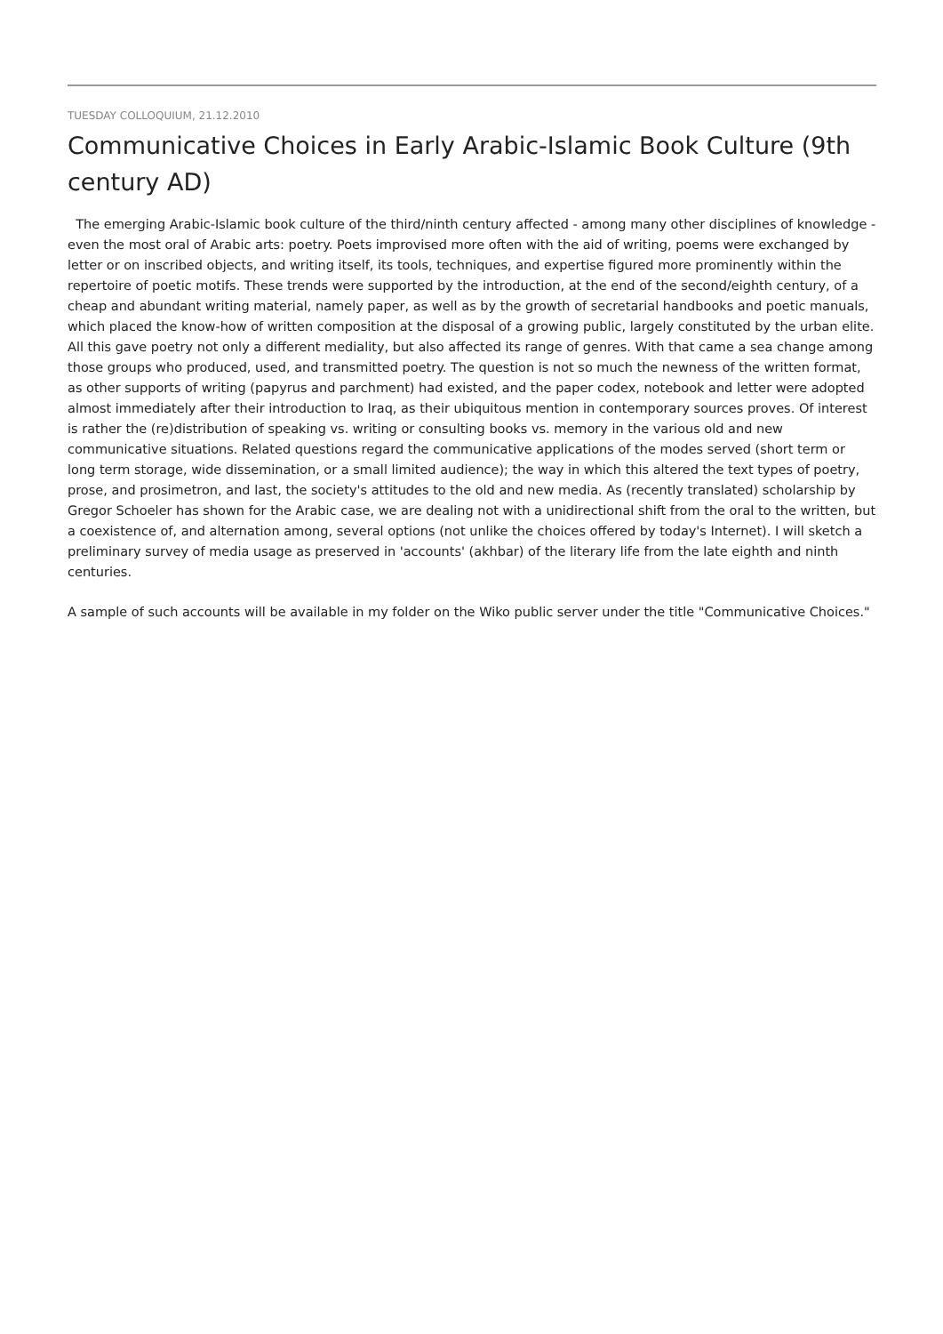TUESDAY COLLOQUIUM, 21.12.2010
Communicative Choices in Early Arabic-Islamic Book Culture (9th century AD)
The emerging Arabic-Islamic book culture of the third/ninth century affected - among many other disciplines of knowledge - even the most oral of Arabic arts: poetry. Poets improvised more often with the aid of writing, poems were exchanged by letter or on inscribed objects, and writing itself, its tools, techniques, and expertise figured more prominently within the repertoire of poetic motifs. These trends were supported by the introduction, at the end of the second/eighth century, of a cheap and abundant writing material, namely paper, as well as by the growth of secretarial handbooks and poetic manuals, which placed the know-how of written composition at the disposal of a growing public, largely constituted by the urban elite. All this gave poetry not only a different mediality, but also affected its range of genres. With that came a sea change among those groups who produced, used, and transmitted poetry. The question is not so much the newness of the written format, as other supports of writing (papyrus and parchment) had existed, and the paper codex, notebook and letter were adopted almost immediately after their introduction to Iraq, as their ubiquitous mention in contemporary sources proves. Of interest is rather the (re)distribution of speaking vs. writing or consulting books vs. memory in the various old and new communicative situations. Related questions regard the communicative applications of the modes served (short term or long term storage, wide dissemination, or a small limited audience); the way in which this altered the text types of poetry, prose, and prosimetron, and last, the society's attitudes to the old and new media. As (recently translated) scholarship by Gregor Schoeler has shown for the Arabic case, we are dealing not with a unidirectional shift from the oral to the written, but a coexistence of, and alternation among, several options (not unlike the choices offered by today's Internet). I will sketch a preliminary survey of media usage as preserved in 'accounts' (akhbar) of the literary life from the late eighth and ninth centuries.
A sample of such accounts will be available in my folder on the Wiko public server under the title "Communicative Choices."